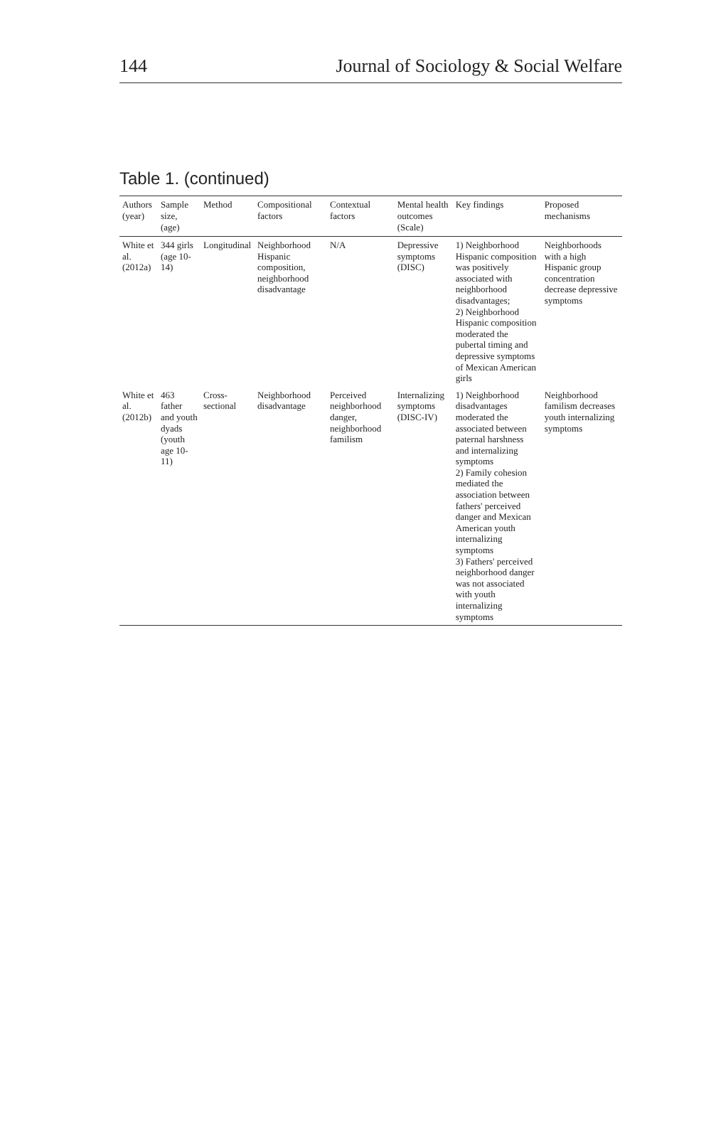144 Journal of Sociology & Social Welfare
Table 1. (continued)
| Authors (year) | Sample size, (age) | Method | Compositional factors | Contextual factors | Mental health outcomes (Scale) | Key findings | Proposed mechanisms |
| --- | --- | --- | --- | --- | --- | --- | --- |
| White et al. (2012a) | 344 girls (age 10-14) | Longitudinal | Neighborhood Hispanic composition, neighborhood disadvantage | N/A | Depressive symptoms (DISC) | 1) Neighborhood Hispanic composition was positively associated with neighborhood disadvantages; 2) Neighborhood Hispanic composition moderated the pubertal timing and depressive symptoms of Mexican American girls | Neighborhoods with a high Hispanic group concentration decrease depressive symptoms |
| White et al. (2012b) | 463 father and youth dyads (youth age 10-11) | Cross-sectional | Neighborhood disadvantage | Perceived neighborhood danger, neighborhood familism | Internalizing symptoms (DISC-IV) | 1) Neighborhood disadvantages moderated the associated between paternal harshness and internalizing symptoms 2) Family cohesion mediated the association between fathers' perceived danger and Mexican American youth internalizing symptoms 3) Fathers' perceived neighborhood danger was not associated with youth internalizing symptoms | Neighborhood familism decreases youth internalizing symptoms |